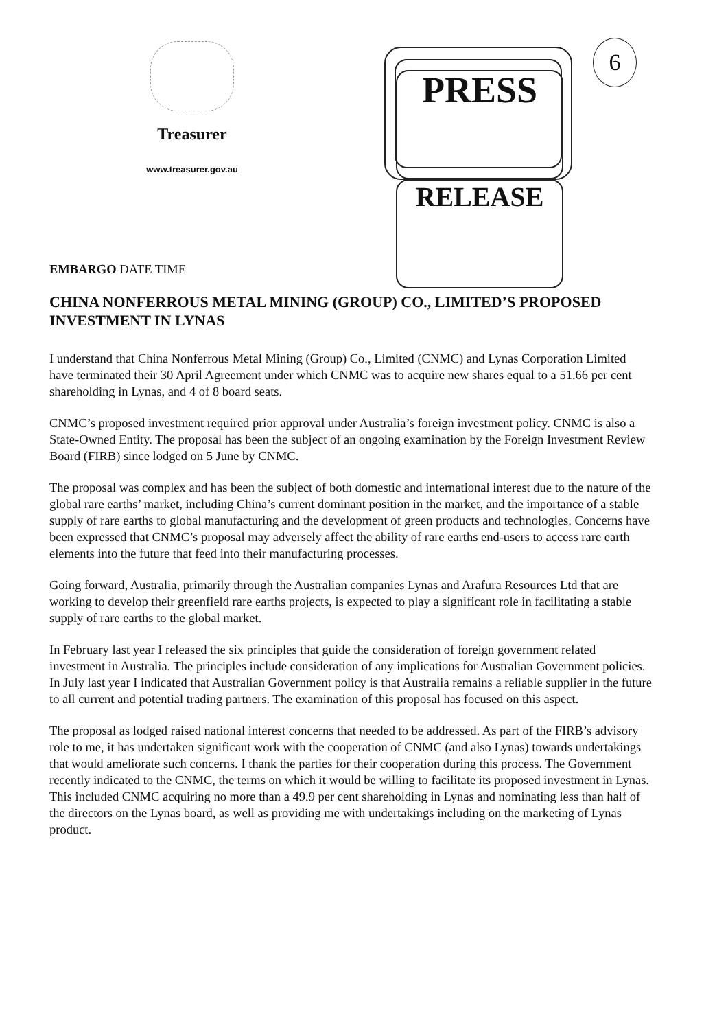Treasurer
www.treasurer.gov.au
PRESS
RELEASE
6
EMBARGO DATE TIME
CHINA NONFERROUS METAL MINING (GROUP) CO., LIMITED’S PROPOSED INVESTMENT IN LYNAS
I understand that China Nonferrous Metal Mining (Group) Co., Limited (CNMC) and Lynas Corporation Limited have terminated their 30 April Agreement under which CNMC was to acquire new shares equal to a 51.66 per cent shareholding in Lynas, and 4 of 8 board seats.
CNMC’s proposed investment required prior approval under Australia’s foreign investment policy. CNMC is also a State-Owned Entity. The proposal has been the subject of an ongoing examination by the Foreign Investment Review Board (FIRB) since lodged on 5 June by CNMC.
The proposal was complex and has been the subject of both domestic and international interest due to the nature of the global rare earths’ market, including China’s current dominant position in the market, and the importance of a stable supply of rare earths to global manufacturing and the development of green products and technologies. Concerns have been expressed that CNMC’s proposal may adversely affect the ability of rare earths end-users to access rare earth elements into the future that feed into their manufacturing processes.
Going forward, Australia, primarily through the Australian companies Lynas and Arafura Resources Ltd that are working to develop their greenfield rare earths projects, is expected to play a significant role in facilitating a stable supply of rare earths to the global market.
In February last year I released the six principles that guide the consideration of foreign government related investment in Australia. The principles include consideration of any implications for Australian Government policies. In July last year I indicated that Australian Government policy is that Australia remains a reliable supplier in the future to all current and potential trading partners. The examination of this proposal has focused on this aspect.
The proposal as lodged raised national interest concerns that needed to be addressed. As part of the FIRB’s advisory role to me, it has undertaken significant work with the cooperation of CNMC (and also Lynas) towards undertakings that would ameliorate such concerns. I thank the parties for their cooperation during this process. The Government recently indicated to the CNMC, the terms on which it would be willing to facilitate its proposed investment in Lynas. This included CNMC acquiring no more than a 49.9 per cent shareholding in Lynas and nominating less than half of the directors on the Lynas board, as well as providing me with undertakings including on the marketing of Lynas product.